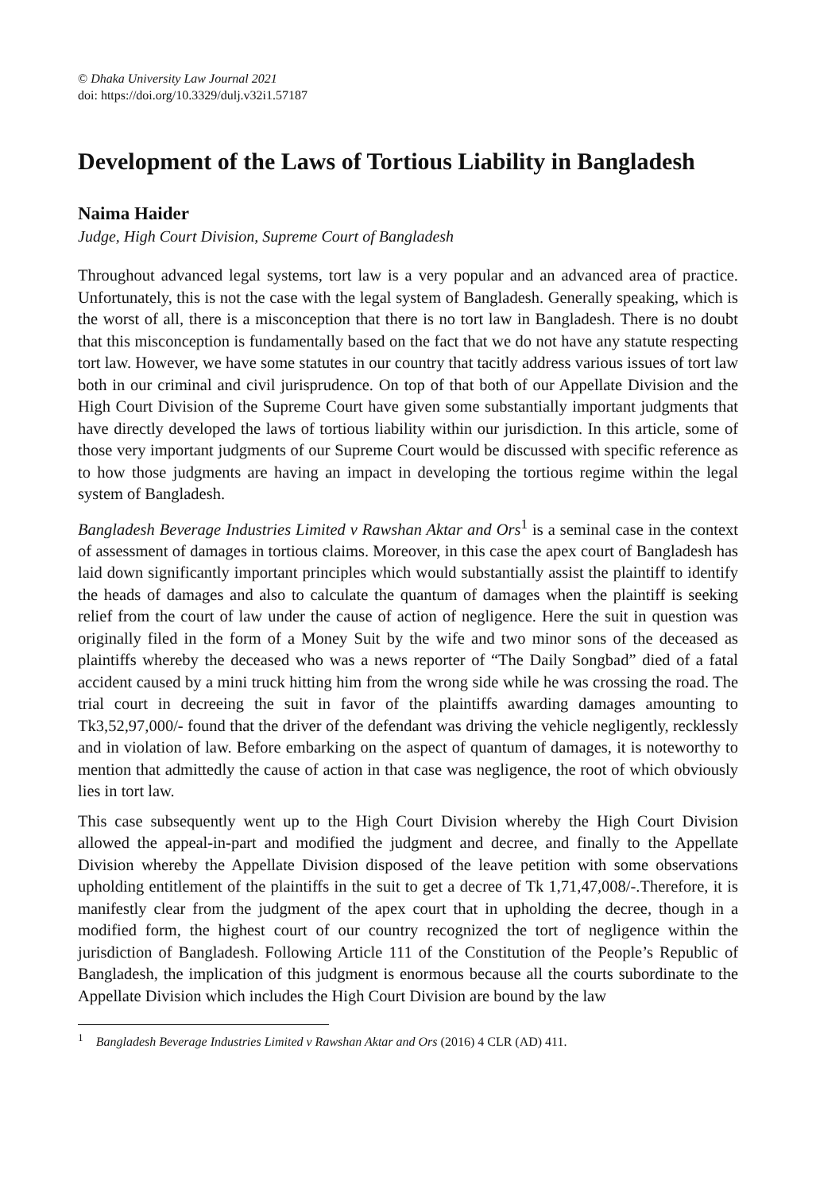© Dhaka University Law Journal 2021
doi: https://doi.org/10.3329/dulj.v32i1.57187
Development of the Laws of Tortious Liability in Bangladesh
Naima Haider
Judge, High Court Division, Supreme Court of Bangladesh
Throughout advanced legal systems, tort law is a very popular and an advanced area of practice. Unfortunately, this is not the case with the legal system of Bangladesh. Generally speaking, which is the worst of all, there is a misconception that there is no tort law in Bangladesh. There is no doubt that this misconception is fundamentally based on the fact that we do not have any statute respecting tort law. However, we have some statutes in our country that tacitly address various issues of tort law both in our criminal and civil jurisprudence. On top of that both of our Appellate Division and the High Court Division of the Supreme Court have given some substantially important judgments that have directly developed the laws of tortious liability within our jurisdiction. In this article, some of those very important judgments of our Supreme Court would be discussed with specific reference as to how those judgments are having an impact in developing the tortious regime within the legal system of Bangladesh.
Bangladesh Beverage Industries Limited v Rawshan Aktar and Ors<sup>1</sup> is a seminal case in the context of assessment of damages in tortious claims. Moreover, in this case the apex court of Bangladesh has laid down significantly important principles which would substantially assist the plaintiff to identify the heads of damages and also to calculate the quantum of damages when the plaintiff is seeking relief from the court of law under the cause of action of negligence. Here the suit in question was originally filed in the form of a Money Suit by the wife and two minor sons of the deceased as plaintiffs whereby the deceased who was a news reporter of “The Daily Songbad” died of a fatal accident caused by a mini truck hitting him from the wrong side while he was crossing the road. The trial court in decreeing the suit in favor of the plaintiffs awarding damages amounting to Tk3,52,97,000/- found that the driver of the defendant was driving the vehicle negligently, recklessly and in violation of law. Before embarking on the aspect of quantum of damages, it is noteworthy to mention that admittedly the cause of action in that case was negligence, the root of which obviously lies in tort law.
This case subsequently went up to the High Court Division whereby the High Court Division allowed the appeal-in-part and modified the judgment and decree, and finally to the Appellate Division whereby the Appellate Division disposed of the leave petition with some observations upholding entitlement of the plaintiffs in the suit to get a decree of Tk 1,71,47,008/-.Therefore, it is manifestly clear from the judgment of the apex court that in upholding the decree, though in a modified form, the highest court of our country recognized the tort of negligence within the jurisdiction of Bangladesh. Following Article 111 of the Constitution of the People’s Republic of Bangladesh, the implication of this judgment is enormous because all the courts subordinate to the Appellate Division which includes the High Court Division are bound by the law
<sup>1</sup> Bangladesh Beverage Industries Limited v Rawshan Aktar and Ors (2016) 4 CLR (AD) 411.